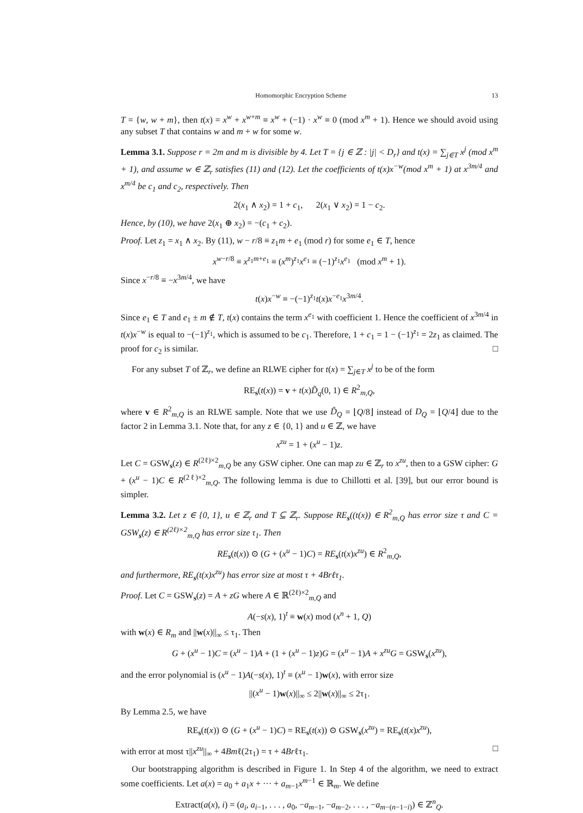Homomorphic Encryption Scheme 13
T = {w, w + m}, then t(x) = x<sup>w</sup> + x<sup>w+m</sup> ≡ x<sup>w</sup> + (−1) · x<sup>w</sup> ≡ 0 (mod x<sup>m</sup> + 1). Hence we should avoid using any subset T that contains w and m + w for some w.
Lemma 3.1. Suppose r = 2m and m is divisible by 4. Let T = {j ∈ ℤ : |j| < D<sub>r</sub>} and t(x) = ∑<sub>j∈T</sub> x<sup>j</sup> (mod x<sup>m</sup> + 1), and assume w ∈ ℤ<sub>r</sub> satisfies (11) and (12). Let the coefficients of t(x)x<sup>−w</sup>(mod x<sup>m</sup> + 1) at x<sup>3m/4</sup> and x<sup>m/4</sup> be c<sub>1</sub> and c<sub>2</sub>, respectively. Then
2(x<sub>1</sub> ∧ x<sub>2</sub>) = 1 + c<sub>1</sub>, 2(x<sub>1</sub> ∨ x<sub>2</sub>) = 1 − c<sub>2</sub>.
Hence, by (10), we have 2(x<sub>1</sub> ⊕ x<sub>2</sub>) = −(c<sub>1</sub> + c<sub>2</sub>).
Proof. Let z<sub>1</sub> = x<sub>1</sub> ∧ x<sub>2</sub>. By (11), w − r/8 ≡ z<sub>1</sub>m + e<sub>1</sub> (mod r) for some e<sub>1</sub> ∈ T, hence
x<sup>w−r/8</sup> ≡ x<sup>z<sub>1</sub>m+e<sub>1</sub></sup> ≡ (x<sup>m</sup>)<sup>z<sub>1</sub></sup>x<sup>e<sub>1</sub></sup> ≡ (−1)<sup>z<sub>1</sub></sup>x<sup>e<sub>1</sub></sup> (mod x<sup>m</sup> + 1).
Since x<sup>−r/8</sup> ≡ −x<sup>3m/4</sup>, we have
t(x)x<sup>−w</sup> ≡ −(−1)<sup>z<sub>1</sub></sup>t(x)x<sup>−e<sub>1</sub></sup>x<sup>3m/4</sup>.
Since e<sub>1</sub> ∈ T and e<sub>1</sub> ± m ∉ T, t(x) contains the term x<sup>e<sub>1</sub></sup> with coefficient 1. Hence the coefficient of x<sup>3m/4</sup> in t(x)x<sup>−w</sup> is equal to −(−1)<sup>z<sub>1</sub></sup>, which is assumed to be c<sub>1</sub>. Therefore, 1 + c<sub>1</sub> = 1 − (−1)<sup>z<sub>1</sub></sup> = 2z<sub>1</sub> as claimed. The proof for c<sub>2</sub> is similar. □
For any subset T of ℤ<sub>r</sub>, we define an RLWE cipher for t(x) = ∑<sub>j∈T</sub> x<sup>j</sup> to be of the form
RE<sub>s</sub>(t(x)) = v + t(x)D̃<sub>q</sub>(0, 1) ∈ R<sup>2</sup><sub>m,Q</sub>,
where v ∈ R<sup>2</sup><sub>m,Q</sub> is an RLWE sample. Note that we use D̃<sub>Q</sub> = ⌊Q/8⌋ instead of D<sub>Q</sub> = ⌊Q/4⌋ due to the factor 2 in Lemma 3.1. Note that, for any z ∈ {0, 1} and u ∈ ℤ, we have
x<sup>zu</sup> = 1 + (x<sup>u</sup> − 1)z.
Let C = GSW<sub>s</sub>(z) ∈ R<sup>(2ℓ)×2</sup><sub>m,Q</sub> be any GSW cipher. One can map zu ∈ ℤ<sub>r</sub> to x<sup>zu</sup>, then to a GSW cipher: G + (x<sup>u</sup> − 1)C ∈ R<sup>(2ℓ)×2</sup><sub>m,Q</sub>. The following lemma is due to Chillotti et al. [39], but our error bound is simpler.
Lemma 3.2. Let z ∈ {0, 1}, u ∈ ℤ<sub>r</sub> and T ⊆ ℤ<sub>r</sub>. Suppose RE<sub>s</sub>((t(x)) ∈ R<sup>2</sup><sub>m,Q</sub> has error size τ and C = GSW<sub>s</sub>(z) ∈ R<sup>(2ℓ)×2</sup><sub>m,Q</sub> has error size τ<sub>1</sub>. Then
RE<sub>s</sub>(t(x)) ⊙ (G + (x<sup>u</sup> − 1)C) = RE<sub>s</sub>(t(x)x<sup>zu</sup>) ∈ R<sup>2</sup><sub>m,Q</sub>,
and furthermore, RE<sub>s</sub>(t(x)x<sup>zu</sup>) has error size at most τ + 4Brℓτ<sub>1</sub>.
Proof. Let C = GSW<sub>s</sub>(z) = A + zG where A ∈ ℝ<sup>(2ℓ)×2</sup><sub>m,Q</sub> and
A(−s(x), 1)<sup>t</sup> ≡ w(x) mod (x<sup>n</sup> + 1, Q)
with w(x) ∈ R<sub>m</sub> and ||w(x)||<sub>∞</sub> ≤ τ<sub>1</sub>. Then
G + (x<sup>u</sup> − 1)C = (x<sup>u</sup> − 1)A + (1 + (x<sup>u</sup> − 1)z)G = (x<sup>u</sup> − 1)A + x<sup>zu</sup>G = GSW<sub>s</sub>(x<sup>zu</sup>),
and the error polynomial is (x<sup>u</sup> − 1)A(−s(x), 1)<sup>t</sup> ≡ (x<sup>u</sup> − 1)w(x), with error size
||(x<sup>u</sup> − 1)w(x)||<sub>∞</sub> ≤ 2||w(x)||<sub>∞</sub> ≤ 2τ<sub>1</sub>.
By Lemma 2.5, we have
RE<sub>s</sub>(t(x)) ⊙ (G + (x<sup>u</sup> − 1)C) = RE<sub>s</sub>(t(x)) ⊙ GSW<sub>s</sub>(x<sup>zu</sup>) = RE<sub>s</sub>(t(x)x<sup>zu</sup>),
with error at most τ||x<sup>zu</sup>||<sub>∞</sub> + 4Bmℓ(2τ<sub>1</sub>) = τ + 4Brℓτ<sub>1</sub>. □
Our bootstrapping algorithm is described in Figure 1. In Step 4 of the algorithm, we need to extract some coefficients. Let a(x) = a<sub>0</sub> + a<sub>1</sub>x + ··· + a<sub>m−1</sub>x<sup>m−1</sup> ∈ ℝ<sub>m</sub>. We define
Extract(a(x), i) = (a<sub>i</sub>, a<sub>i−1</sub>, . . . , a<sub>0</sub>, −a<sub>m−1</sub>, −a<sub>m−2</sub>, . . . , −a<sub>m−(n−1−i)</sub>) ∈ ℤ<sup>n</sup><sub>Q</sub>.